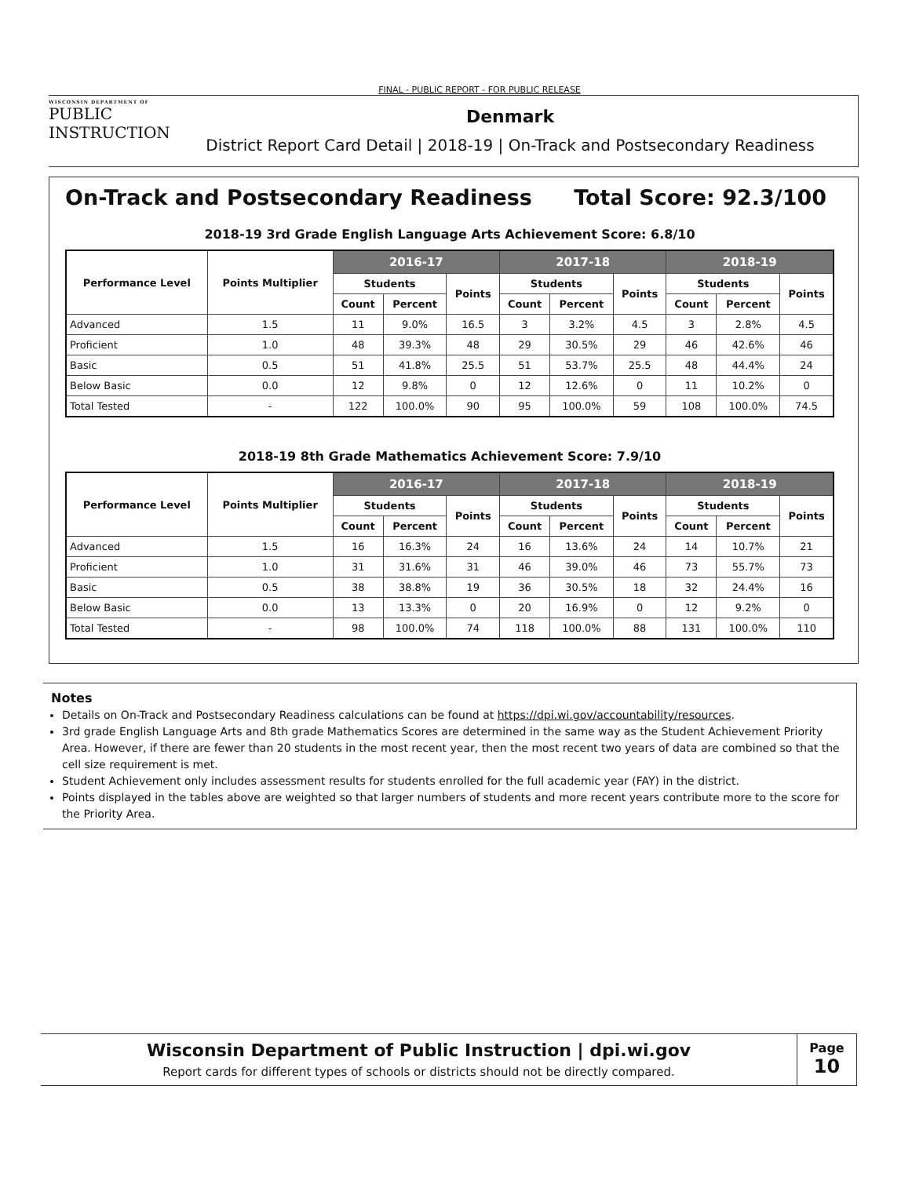FINAL - PUBLIC REPORT - FOR PUBLIC RELEASE
WISCONSIN DEPARTMENT OF
PUBLIC
INSTRUCTION
Denmark
District Report Card Detail | 2018-19 | On-Track and Postsecondary Readiness
On-Track and Postsecondary Readiness Total Score: 92.3/100
2018-19 3rd Grade English Language Arts Achievement Score: 6.8/10
| Performance Level | Points Multiplier | 2016-17 | | | 2017-18 | | | 2018-19 | | |
| --- | --- | --- | --- | --- | --- | --- | --- | --- | --- | --- |
| | | Students | | Points | Students | | Points | Students | | Points |
| | | Count | Percent | | Count | Percent | | Count | Percent | |
| Advanced | 1.5 | 11 | 9.0% | 16.5 | 3 | 3.2% | 4.5 | 3 | 2.8% | 4.5 |
| Proficient | 1.0 | 48 | 39.3% | 48 | 29 | 30.5% | 29 | 46 | 42.6% | 46 |
| Basic | 0.5 | 51 | 41.8% | 25.5 | 51 | 53.7% | 25.5 | 48 | 44.4% | 24 |
| Below Basic | 0.0 | 12 | 9.8% | 0 | 12 | 12.6% | 0 | 11 | 10.2% | 0 |
| Total Tested | - | 122 | 100.0% | 90 | 95 | 100.0% | 59 | 108 | 100.0% | 74.5 |
2018-19 8th Grade Mathematics Achievement Score: 7.9/10
| Performance Level | Points Multiplier | 2016-17 | | | 2017-18 | | | 2018-19 | | |
| --- | --- | --- | --- | --- | --- | --- | --- | --- | --- | --- |
| | | Students | | Points | Students | | Points | Students | | Points |
| | | Count | Percent | | Count | Percent | | Count | Percent | |
| Advanced | 1.5 | 16 | 16.3% | 24 | 16 | 13.6% | 24 | 14 | 10.7% | 21 |
| Proficient | 1.0 | 31 | 31.6% | 31 | 46 | 39.0% | 46 | 73 | 55.7% | 73 |
| Basic | 0.5 | 38 | 38.8% | 19 | 36 | 30.5% | 18 | 32 | 24.4% | 16 |
| Below Basic | 0.0 | 13 | 13.3% | 0 | 20 | 16.9% | 0 | 12 | 9.2% | 0 |
| Total Tested | - | 98 | 100.0% | 74 | 118 | 100.0% | 88 | 131 | 100.0% | 110 |
Notes
Details on On-Track and Postsecondary Readiness calculations can be found at https://dpi.wi.gov/accountability/resources.
3rd grade English Language Arts and 8th grade Mathematics Scores are determined in the same way as the Student Achievement Priority Area. However, if there are fewer than 20 students in the most recent year, then the most recent two years of data are combined so that the cell size requirement is met.
Student Achievement only includes assessment results for students enrolled for the full academic year (FAY) in the district.
Points displayed in the tables above are weighted so that larger numbers of students and more recent years contribute more to the score for the Priority Area.
Wisconsin Department of Public Instruction | dpi.wi.gov
Report cards for different types of schools or districts should not be directly compared.
Page
10